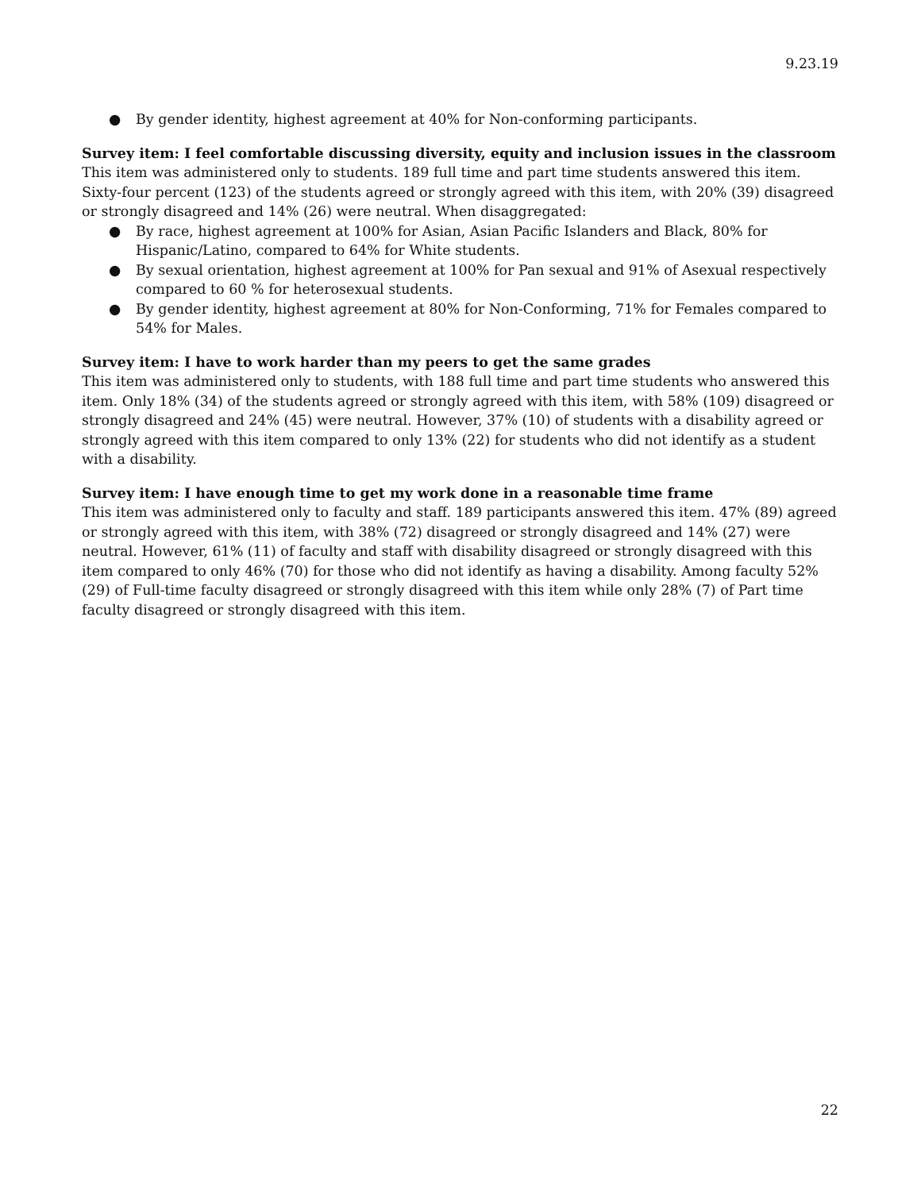9.23.19
● By gender identity, highest agreement at 40% for Non-conforming participants.
Survey item: I feel comfortable discussing diversity, equity and inclusion issues in the classroom
This item was administered only to students. 189 full time and part time students answered this item. Sixty-four percent (123) of the students agreed or strongly agreed with this item, with 20% (39) disagreed or strongly disagreed and 14% (26) were neutral. When disaggregated:
● By race, highest agreement at 100% for Asian, Asian Pacific Islanders and Black, 80% for Hispanic/Latino, compared to 64% for White students.
● By sexual orientation, highest agreement at 100% for Pan sexual and 91% of Asexual respectively compared to 60 % for heterosexual students.
● By gender identity, highest agreement at 80% for Non-Conforming, 71% for Females compared to 54% for Males.
Survey item: I have to work harder than my peers to get the same grades
This item was administered only to students, with 188 full time and part time students who answered this item. Only 18% (34) of the students agreed or strongly agreed with this item, with 58% (109) disagreed or strongly disagreed and 24% (45) were neutral. However, 37% (10) of students with a disability agreed or strongly agreed with this item compared to only 13% (22) for students who did not identify as a student with a disability.
Survey item: I have enough time to get my work done in a reasonable time frame
This item was administered only to faculty and staff. 189 participants answered this item. 47% (89) agreed or strongly agreed with this item, with 38% (72) disagreed or strongly disagreed and 14% (27) were neutral. However, 61% (11) of faculty and staff with disability disagreed or strongly disagreed with this item compared to only 46% (70) for those who did not identify as having a disability. Among faculty 52% (29) of Full-time faculty disagreed or strongly disagreed with this item while only 28% (7) of Part time faculty disagreed or strongly disagreed with this item.
22